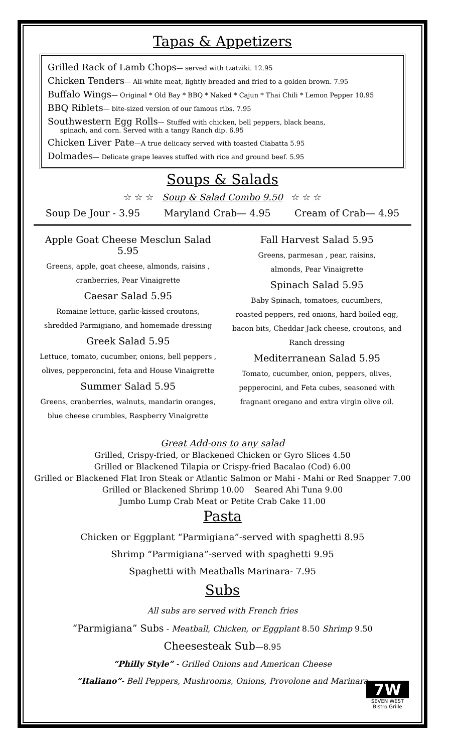Tapas & Appetizers
Grilled Rack of Lamb Chops— served with tzatziki. 12.95
Chicken Tenders— All-white meat, lightly breaded and fried to a golden brown. 7.95
Buffalo Wings— Original * Old Bay * BBQ * Naked * Cajun * Thai Chili * Lemon Pepper 10.95
BBQ Riblets— bite-sized version of our famous ribs. 7.95
Southwestern Egg Rolls— Stuffed with chicken, bell peppers, black beans,
spinach, and corn. Served with a tangy Ranch dip. 6.95
Chicken Liver Pate—A true delicacy served with toasted Ciabatta 5.95
Dolmades— Delicate grape leaves stuffed with rice and ground beef. 5.95
Soups & Salads
☆ ☆ ☆ Soup & Salad Combo 9.50 ☆ ☆ ☆
Soup De Jour - 3.95 Maryland Crab— 4.95 Cream of Crab— 4.95
Apple Goat Cheese Mesclun Salad 5.95
Greens, apple, goat cheese, almonds, raisins ,
cranberries, Pear Vinaigrette
Caesar Salad 5.95
Romaine lettuce, garlic-kissed croutons,
shredded Parmigiano, and homemade dressing
Greek Salad 5.95
Lettuce, tomato, cucumber, onions, bell peppers ,
olives, pepperoncini, feta and House Vinaigrette
Summer Salad 5.95
Greens, cranberries, walnuts, mandarin oranges,
blue cheese crumbles, Raspberry Vinaigrette
Fall Harvest Salad 5.95
Greens, parmesan , pear, raisins,
almonds, Pear Vinaigrette
Spinach Salad 5.95
Baby Spinach, tomatoes, cucumbers,
roasted peppers, red onions, hard boiled egg,
bacon bits, Cheddar Jack cheese, croutons, and
Ranch dressing
Mediterranean Salad 5.95
Tomato, cucumber, onion, peppers, olives,
pepperocini, and Feta cubes, seasoned with
fragnant oregano and extra virgin olive oil.
Great Add-ons to any salad
Grilled, Crispy-fried, or Blackened Chicken or Gyro Slices 4.50
Grilled or Blackened Tilapia or Crispy-fried Bacalao (Cod) 6.00
Grilled or Blackened Flat Iron Steak or Atlantic Salmon or Mahi - Mahi or Red Snapper 7.00
Grilled or Blackened Shrimp 10.00 Seared Ahi Tuna 9.00
Jumbo Lump Crab Meat or Petite Crab Cake 11.00
Pasta
Chicken or Eggplant “Parmigiana”-served with spaghetti 8.95
Shrimp “Parmigiana”-served with spaghetti 9.95
Spaghetti with Meatballs Marinara- 7.95
Subs
All subs are served with French fries
“Parmigiana” Subs - Meatball, Chicken, or Eggplant 8.50 Shrimp 9.50
Cheesesteak Sub—8.95
“Philly Style” - Grilled Onions and American Cheese
“Italiano”- Bell Peppers, Mushrooms, Onions, Provolone and Marinara
7W
SEVEN WEST
Bistro Grille